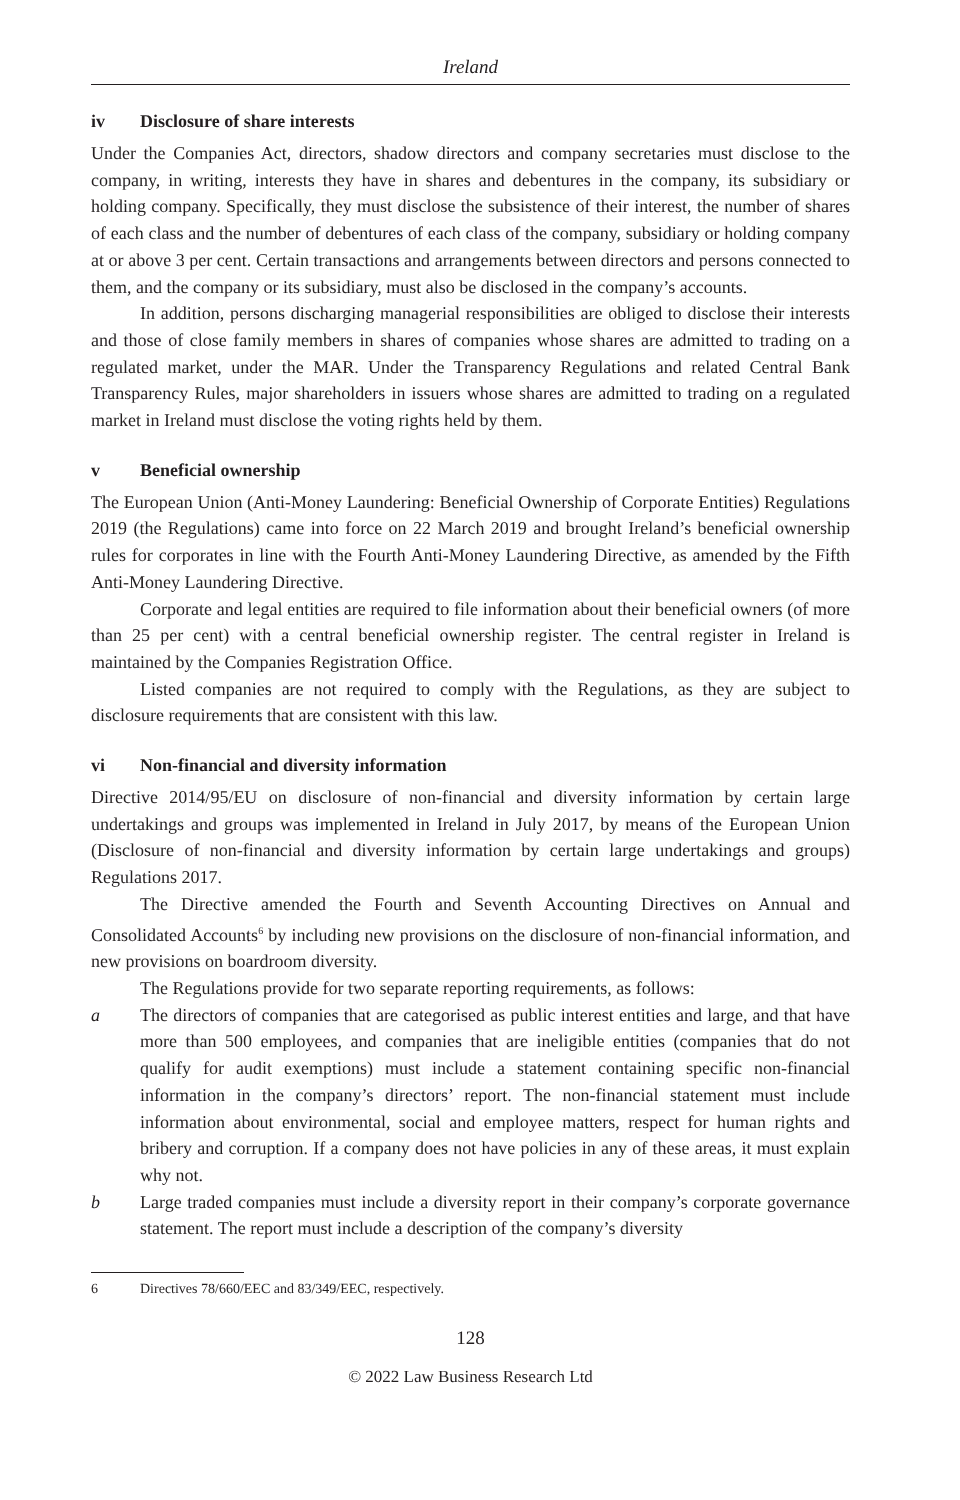Ireland
iv Disclosure of share interests
Under the Companies Act, directors, shadow directors and company secretaries must disclose to the company, in writing, interests they have in shares and debentures in the company, its subsidiary or holding company. Specifically, they must disclose the subsistence of their interest, the number of shares of each class and the number of debentures of each class of the company, subsidiary or holding company at or above 3 per cent. Certain transactions and arrangements between directors and persons connected to them, and the company or its subsidiary, must also be disclosed in the company’s accounts.
In addition, persons discharging managerial responsibilities are obliged to disclose their interests and those of close family members in shares of companies whose shares are admitted to trading on a regulated market, under the MAR. Under the Transparency Regulations and related Central Bank Transparency Rules, major shareholders in issuers whose shares are admitted to trading on a regulated market in Ireland must disclose the voting rights held by them.
v Beneficial ownership
The European Union (Anti-Money Laundering: Beneficial Ownership of Corporate Entities) Regulations 2019 (the Regulations) came into force on 22 March 2019 and brought Ireland’s beneficial ownership rules for corporates in line with the Fourth Anti-Money Laundering Directive, as amended by the Fifth Anti-Money Laundering Directive.
Corporate and legal entities are required to file information about their beneficial owners (of more than 25 per cent) with a central beneficial ownership register. The central register in Ireland is maintained by the Companies Registration Office.
Listed companies are not required to comply with the Regulations, as they are subject to disclosure requirements that are consistent with this law.
vi Non-financial and diversity information
Directive 2014/95/EU on disclosure of non-financial and diversity information by certain large undertakings and groups was implemented in Ireland in July 2017, by means of the European Union (Disclosure of non-financial and diversity information by certain large undertakings and groups) Regulations 2017.
The Directive amended the Fourth and Seventh Accounting Directives on Annual and Consolidated Accounts<sup>6</sup> by including new provisions on the disclosure of non-financial information, and new provisions on boardroom diversity.
The Regulations provide for two separate reporting requirements, as follows:
a The directors of companies that are categorised as public interest entities and large, and that have more than 500 employees, and companies that are ineligible entities (companies that do not qualify for audit exemptions) must include a statement containing specific non-financial information in the company’s directors’ report. The non-financial statement must include information about environmental, social and employee matters, respect for human rights and bribery and corruption. If a company does not have policies in any of these areas, it must explain why not.
b Large traded companies must include a diversity report in their company’s corporate governance statement. The report must include a description of the company’s diversity
6 Directives 78/660/EEC and 83/349/EEC, respectively.
128
© 2022 Law Business Research Ltd